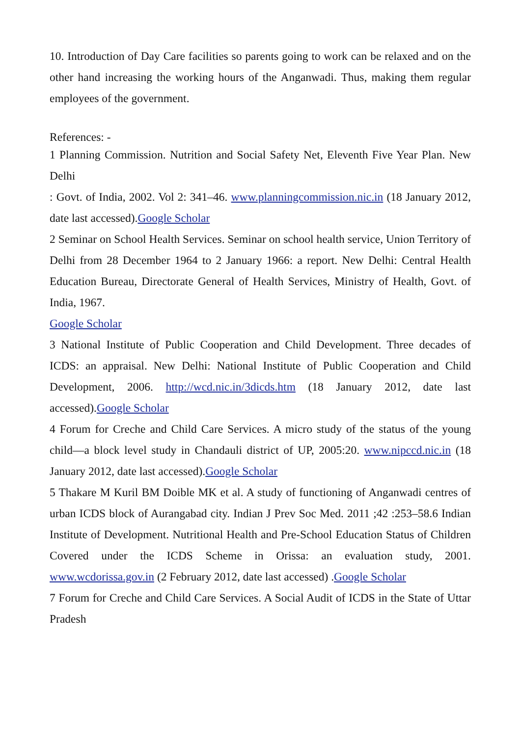10. Introduction of Day Care facilities so parents going to work can be relaxed and on the other hand increasing the working hours of the Anganwadi. Thus, making them regular employees of the government.
References: -
1 Planning Commission. Nutrition and Social Safety Net, Eleventh Five Year Plan. New Delhi
: Govt. of India, 2002. Vol 2: 341–46. www.planningcommission.nic.in (18 January 2012, date last accessed).Google Scholar
2 Seminar on School Health Services. Seminar on school health service, Union Territory of Delhi from 28 December 1964 to 2 January 1966: a report. New Delhi: Central Health Education Bureau, Directorate General of Health Services, Ministry of Health, Govt. of India, 1967.
Google Scholar
3 National Institute of Public Cooperation and Child Development. Three decades of ICDS: an appraisal. New Delhi: National Institute of Public Cooperation and Child Development, 2006. http://wcd.nic.in/3dicds.htm (18 January 2012, date last accessed).Google Scholar
4 Forum for Creche and Child Care Services. A micro study of the status of the young child—a block level study in Chandauli district of UP, 2005:20. www.nipccd.nic.in (18 January 2012, date last accessed).Google Scholar
5 Thakare M Kuril BM Doible MK et al. A study of functioning of Anganwadi centres of urban ICDS block of Aurangabad city. Indian J Prev Soc Med. 2011 ;42 :253–58.6 Indian Institute of Development. Nutritional Health and Pre-School Education Status of Children Covered under the ICDS Scheme in Orissa: an evaluation study, 2001. www.wcdorissa.gov.in (2 February 2012, date last accessed) .Google Scholar
7 Forum for Creche and Child Care Services. A Social Audit of ICDS in the State of Uttar Pradesh